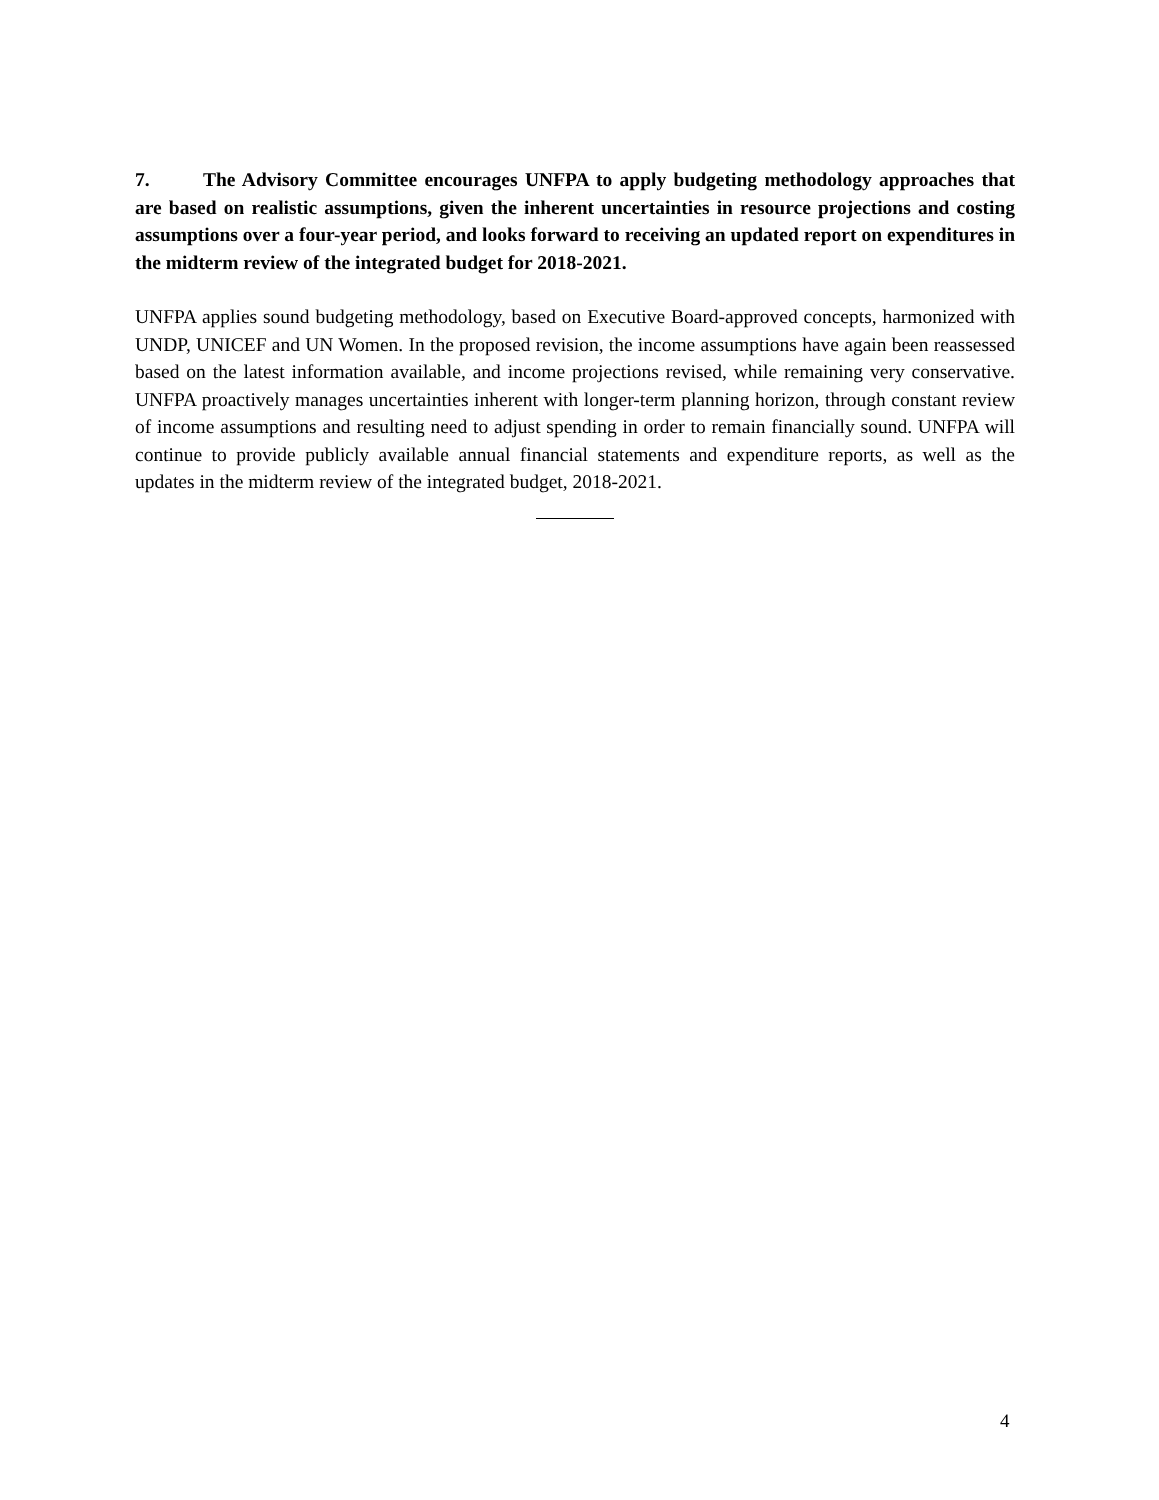7. The Advisory Committee encourages UNFPA to apply budgeting methodology approaches that are based on realistic assumptions, given the inherent uncertainties in resource projections and costing assumptions over a four-year period, and looks forward to receiving an updated report on expenditures in the midterm review of the integrated budget for 2018-2021.
UNFPA applies sound budgeting methodology, based on Executive Board-approved concepts, harmonized with UNDP, UNICEF and UN Women. In the proposed revision, the income assumptions have again been reassessed based on the latest information available, and income projections revised, while remaining very conservative. UNFPA proactively manages uncertainties inherent with longer-term planning horizon, through constant review of income assumptions and resulting need to adjust spending in order to remain financially sound. UNFPA will continue to provide publicly available annual financial statements and expenditure reports, as well as the updates in the midterm review of the integrated budget, 2018-2021.
4